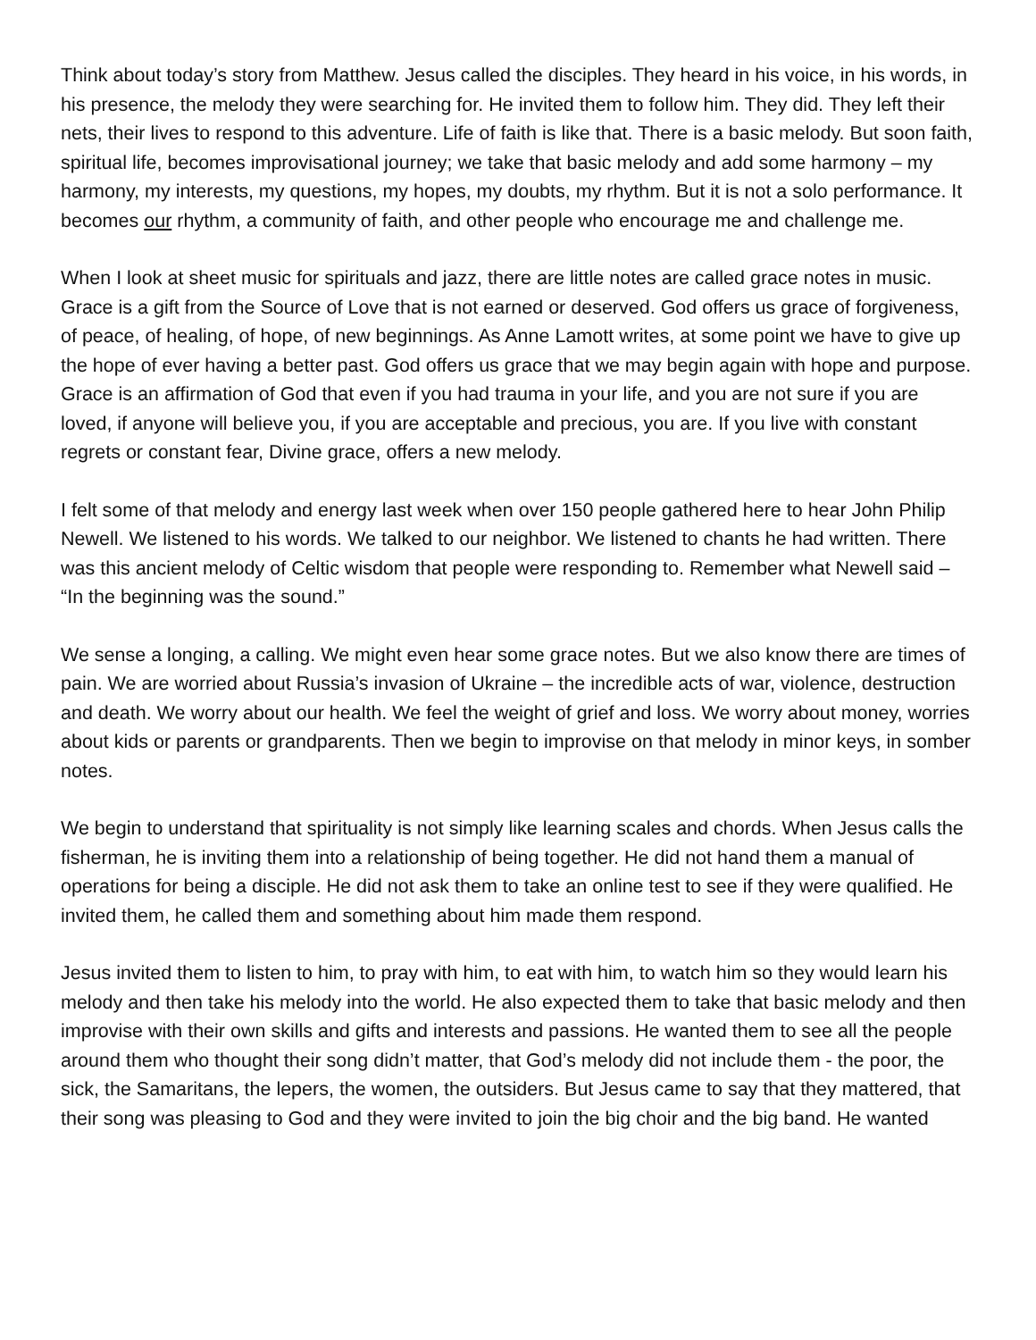Think about today’s story from Matthew. Jesus called the disciples. They heard in his voice, in his words, in his presence, the melody they were searching for. He invited them to follow him. They did. They left their nets, their lives to respond to this adventure. Life of faith is like that. There is a basic melody. But soon faith, spiritual life, becomes improvisational journey; we take that basic melody and add some harmony – my harmony, my interests, my questions, my hopes, my doubts, my rhythm. But it is not a solo performance. It becomes our rhythm, a community of faith, and other people who encourage me and challenge me.
When I look at sheet music for spirituals and jazz, there are little notes are called grace notes in music. Grace is a gift from the Source of Love that is not earned or deserved. God offers us grace of forgiveness, of peace, of healing, of hope, of new beginnings. As Anne Lamott writes, at some point we have to give up the hope of ever having a better past. God offers us grace that we may begin again with hope and purpose. Grace is an affirmation of God that even if you had trauma in your life, and you are not sure if you are loved, if anyone will believe you, if you are acceptable and precious, you are. If you live with constant regrets or constant fear, Divine grace, offers a new melody.
I felt some of that melody and energy last week when over 150 people gathered here to hear John Philip Newell. We listened to his words. We talked to our neighbor. We listened to chants he had written. There was this ancient melody of Celtic wisdom that people were responding to. Remember what Newell said – “In the beginning was the sound.”
We sense a longing, a calling. We might even hear some grace notes. But we also know there are times of pain. We are worried about Russia’s invasion of Ukraine – the incredible acts of war, violence, destruction and death. We worry about our health. We feel the weight of grief and loss. We worry about money, worries about kids or parents or grandparents. Then we begin to improvise on that melody in minor keys, in somber notes.
We begin to understand that spirituality is not simply like learning scales and chords. When Jesus calls the fisherman, he is inviting them into a relationship of being together. He did not hand them a manual of operations for being a disciple. He did not ask them to take an online test to see if they were qualified. He invited them, he called them and something about him made them respond.
Jesus invited them to listen to him, to pray with him, to eat with him, to watch him so they would learn his melody and then take his melody into the world. He also expected them to take that basic melody and then improvise with their own skills and gifts and interests and passions. He wanted them to see all the people around them who thought their song didn’t matter, that God’s melody did not include them - the poor, the sick, the Samaritans, the lepers, the women, the outsiders. But Jesus came to say that they mattered, that their song was pleasing to God and they were invited to join the big choir and the big band. He wanted